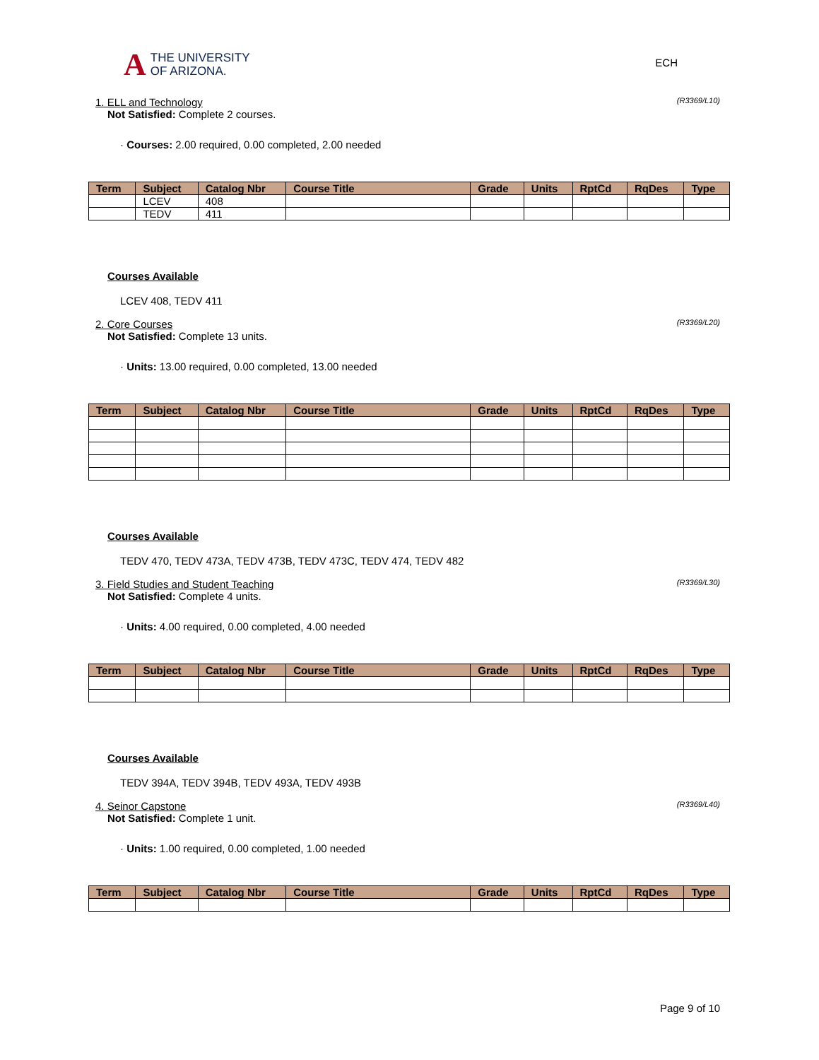A THE UNIVERSITY
OF ARIZONA.
ECH
1. ELL and Technology (R3369/L10)
Not Satisfied: Complete 2 courses.
· Courses: 2.00 required, 0.00 completed, 2.00 needed
| Term | Subject | Catalog Nbr | Course Title | Grade | Units | RptCd | RqDes | Type |
| --- | --- | --- | --- | --- | --- | --- | --- | --- |
| | LCEV | 408 | | | | | | |
| | TEDV | 411 | | | | | | |
Courses Available
LCEV 408, TEDV 411
2. Core Courses (R3369/L20)
Not Satisfied: Complete 13 units.
· Units: 13.00 required, 0.00 completed, 13.00 needed
| Term | Subject | Catalog Nbr | Course Title | Grade | Units | RptCd | RqDes | Type |
| --- | --- | --- | --- | --- | --- | --- | --- | --- |
Courses Available
TEDV 470, TEDV 473A, TEDV 473B, TEDV 473C, TEDV 474, TEDV 482
3. Field Studies and Student Teaching (R3369/L30)
Not Satisfied: Complete 4 units.
· Units: 4.00 required, 0.00 completed, 4.00 needed
| Term | Subject | Catalog Nbr | Course Title | Grade | Units | RptCd | RqDes | Type |
| --- | --- | --- | --- | --- | --- | --- | --- | --- |
Courses Available
TEDV 394A, TEDV 394B, TEDV 493A, TEDV 493B
4. Seinor Capstone (R3369/L40)
Not Satisfied: Complete 1 unit.
· Units: 1.00 required, 0.00 completed, 1.00 needed
| Term | Subject | Catalog Nbr | Course Title | Grade | Units | RptCd | RqDes | Type |
| --- | --- | --- | --- | --- | --- | --- | --- | --- |
Page 9 of 10